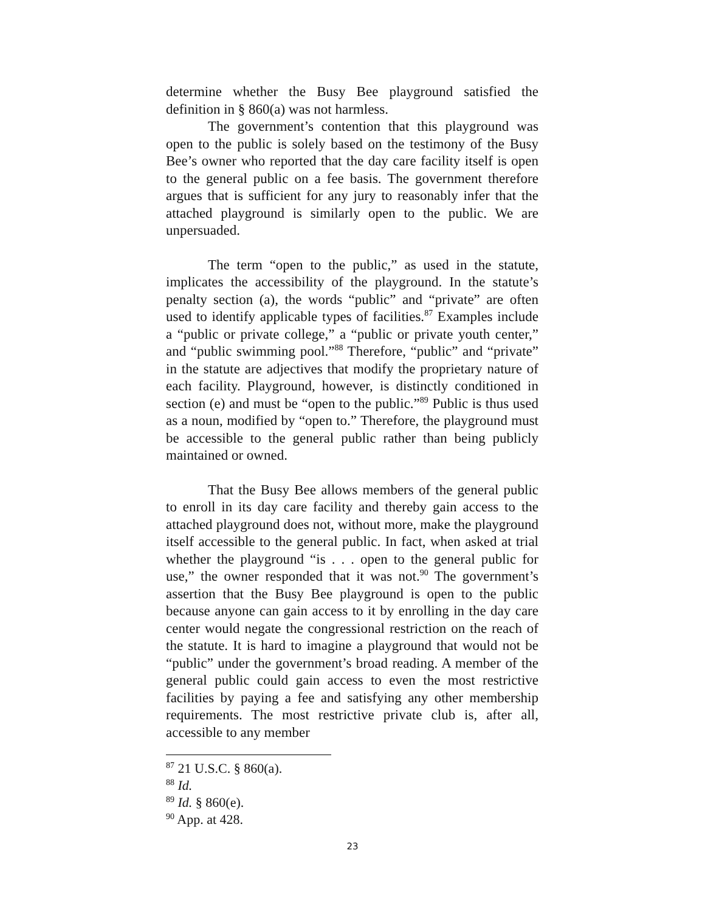determine whether the Busy Bee playground satisfied the definition in § 860(a) was not harmless.
The government’s contention that this playground was open to the public is solely based on the testimony of the Busy Bee’s owner who reported that the day care facility itself is open to the general public on a fee basis. The government therefore argues that is sufficient for any jury to reasonably infer that the attached playground is similarly open to the public. We are unpersuaded.
The term “open to the public,” as used in the statute, implicates the accessibility of the playground. In the statute’s penalty section (a), the words “public” and “private” are often used to identify applicable types of facilities.<sup>87</sup> Examples include a “public or private college,” a “public or private youth center,” and “public swimming pool.”<sup>88</sup> Therefore, “public” and “private” in the statute are adjectives that modify the proprietary nature of each facility. Playground, however, is distinctly conditioned in section (e) and must be “open to the public.”<sup>89</sup> Public is thus used as a noun, modified by “open to.” Therefore, the playground must be accessible to the general public rather than being publicly maintained or owned.
That the Busy Bee allows members of the general public to enroll in its day care facility and thereby gain access to the attached playground does not, without more, make the playground itself accessible to the general public. In fact, when asked at trial whether the playground “is . . . open to the general public for use,” the owner responded that it was not.<sup>90</sup> The government’s assertion that the Busy Bee playground is open to the public because anyone can gain access to it by enrolling in the day care center would negate the congressional restriction on the reach of the statute. It is hard to imagine a playground that would not be “public” under the government’s broad reading. A member of the general public could gain access to even the most restrictive facilities by paying a fee and satisfying any other membership requirements. The most restrictive private club is, after all, accessible to any member
<sup>87</sup> 21 U.S.C. § 860(a).
<sup>88</sup> Id.
<sup>89</sup> Id. § 860(e).
<sup>90</sup> App. at 428.
23